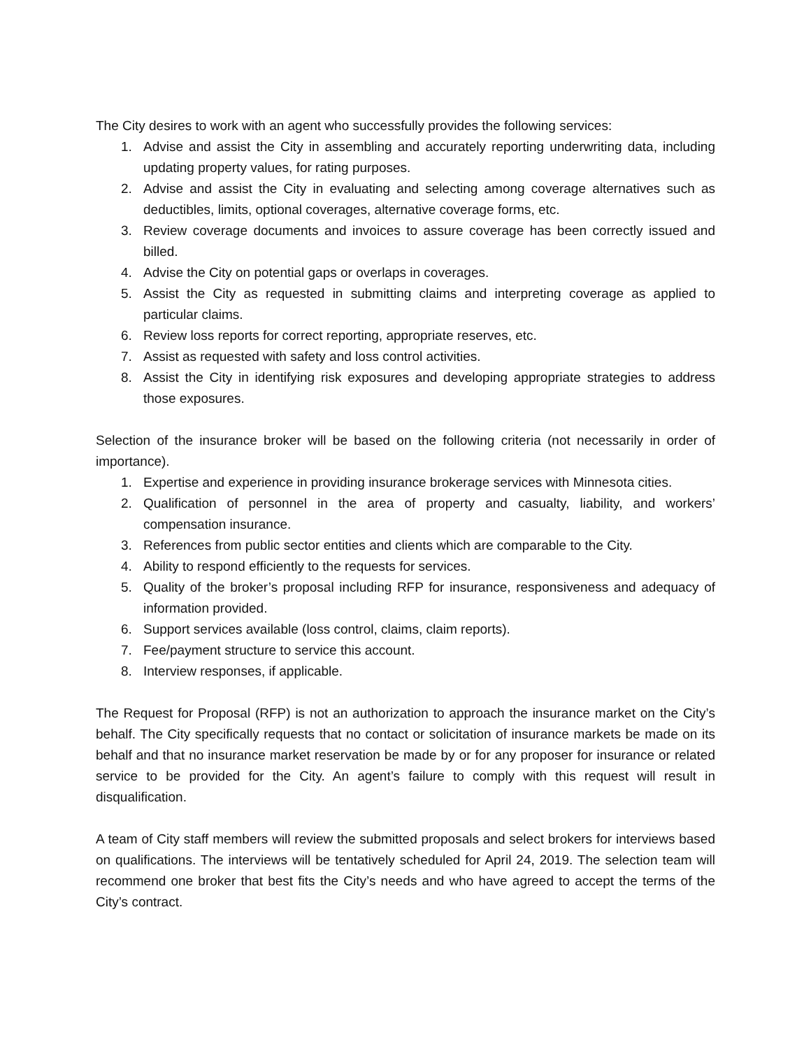The City desires to work with an agent who successfully provides the following services:
1. Advise and assist the City in assembling and accurately reporting underwriting data, including updating property values, for rating purposes.
2. Advise and assist the City in evaluating and selecting among coverage alternatives such as deductibles, limits, optional coverages, alternative coverage forms, etc.
3. Review coverage documents and invoices to assure coverage has been correctly issued and billed.
4. Advise the City on potential gaps or overlaps in coverages.
5. Assist the City as requested in submitting claims and interpreting coverage as applied to particular claims.
6. Review loss reports for correct reporting, appropriate reserves, etc.
7. Assist as requested with safety and loss control activities.
8. Assist the City in identifying risk exposures and developing appropriate strategies to address those exposures.
Selection of the insurance broker will be based on the following criteria (not necessarily in order of importance).
1. Expertise and experience in providing insurance brokerage services with Minnesota cities.
2. Qualification of personnel in the area of property and casualty, liability, and workers’ compensation insurance.
3. References from public sector entities and clients which are comparable to the City.
4. Ability to respond efficiently to the requests for services.
5. Quality of the broker’s proposal including RFP for insurance, responsiveness and adequacy of information provided.
6. Support services available (loss control, claims, claim reports).
7. Fee/payment structure to service this account.
8. Interview responses, if applicable.
The Request for Proposal (RFP) is not an authorization to approach the insurance market on the City’s behalf. The City specifically requests that no contact or solicitation of insurance markets be made on its behalf and that no insurance market reservation be made by or for any proposer for insurance or related service to be provided for the City. An agent’s failure to comply with this request will result in disqualification.
A team of City staff members will review the submitted proposals and select brokers for interviews based on qualifications. The interviews will be tentatively scheduled for April 24, 2019. The selection team will recommend one broker that best fits the City’s needs and who have agreed to accept the terms of the City’s contract.